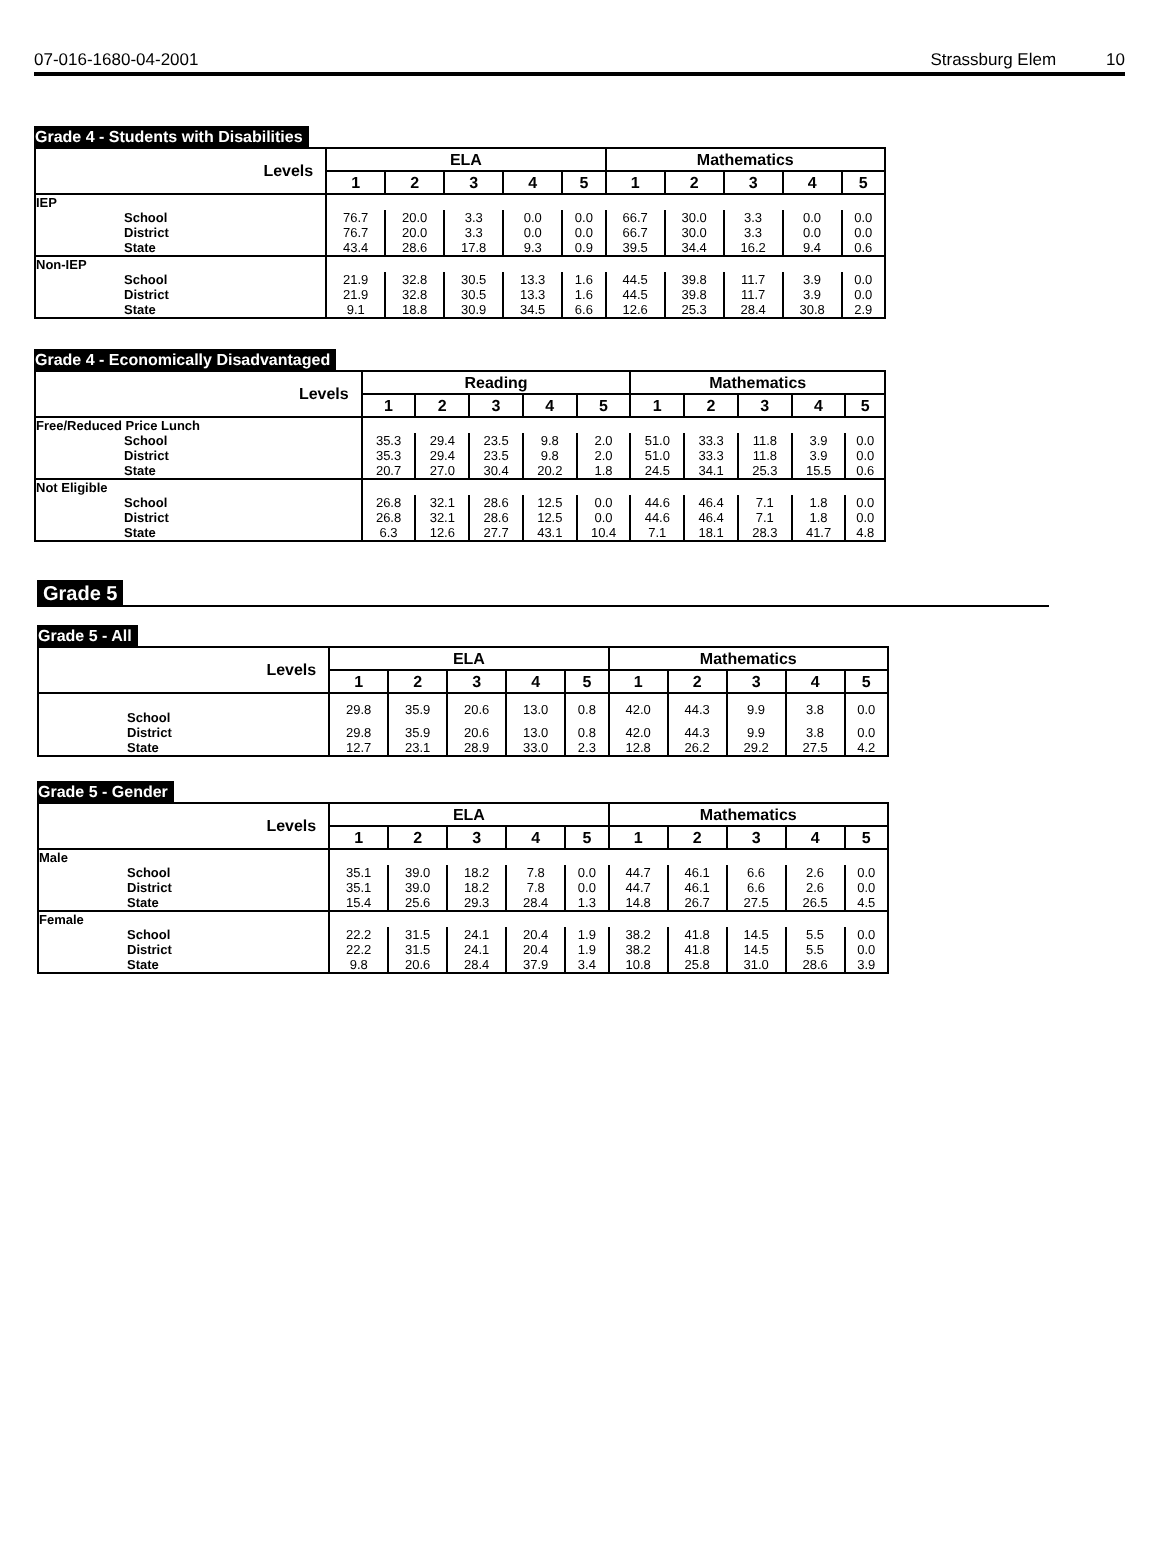07-016-1680-04-2001 Strassburg Elem 10
Grade 4 - Students with Disabilities
| Levels | ELA | | | | | Mathematics | | | | |
| --- | --- | --- | --- | --- | --- | --- | --- | --- | --- | --- |
| | 1 | 2 | 3 | 4 | 5 | 1 | 2 | 3 | 4 | 5 |
| IEP | | | | | | | | | | |
| School | 76.7 | 20.0 | 3.3 | 0.0 | 0.0 | 66.7 | 30.0 | 3.3 | 0.0 | 0.0 |
| District | 76.7 | 20.0 | 3.3 | 0.0 | 0.0 | 66.7 | 30.0 | 3.3 | 0.0 | 0.0 |
| State | 43.4 | 28.6 | 17.8 | 9.3 | 0.9 | 39.5 | 34.4 | 16.2 | 9.4 | 0.6 |
| Non-IEP | | | | | | | | | | |
| School | 21.9 | 32.8 | 30.5 | 13.3 | 1.6 | 44.5 | 39.8 | 11.7 | 3.9 | 0.0 |
| District | 21.9 | 32.8 | 30.5 | 13.3 | 1.6 | 44.5 | 39.8 | 11.7 | 3.9 | 0.0 |
| State | 9.1 | 18.8 | 30.9 | 34.5 | 6.6 | 12.6 | 25.3 | 28.4 | 30.8 | 2.9 |
Grade 4 - Economically Disadvantaged
| Levels | Reading | | | | | Mathematics | | | | |
| --- | --- | --- | --- | --- | --- | --- | --- | --- | --- | --- |
| | 1 | 2 | 3 | 4 | 5 | 1 | 2 | 3 | 4 | 5 |
| Free/Reduced Price Lunch | | | | | | | | | | |
| School | 35.3 | 29.4 | 23.5 | 9.8 | 2.0 | 51.0 | 33.3 | 11.8 | 3.9 | 0.0 |
| District | 35.3 | 29.4 | 23.5 | 9.8 | 2.0 | 51.0 | 33.3 | 11.8 | 3.9 | 0.0 |
| State | 20.7 | 27.0 | 30.4 | 20.2 | 1.8 | 24.5 | 34.1 | 25.3 | 15.5 | 0.6 |
| Not Eligible | | | | | | | | | | |
| School | 26.8 | 32.1 | 28.6 | 12.5 | 0.0 | 44.6 | 46.4 | 7.1 | 1.8 | 0.0 |
| District | 26.8 | 32.1 | 28.6 | 12.5 | 0.0 | 44.6 | 46.4 | 7.1 | 1.8 | 0.0 |
| State | 6.3 | 12.6 | 27.7 | 43.1 | 10.4 | 7.1 | 18.1 | 28.3 | 41.7 | 4.8 |
Grade 5
Grade 5 - All
| Levels | ELA | | | | | Mathematics | | | | |
| --- | --- | --- | --- | --- | --- | --- | --- | --- | --- | --- |
| | 1 | 2 | 3 | 4 | 5 | 1 | 2 | 3 | 4 | 5 |
| School | 29.8 | 35.9 | 20.6 | 13.0 | 0.8 | 42.0 | 44.3 | 9.9 | 3.8 | 0.0 |
| District | 29.8 | 35.9 | 20.6 | 13.0 | 0.8 | 42.0 | 44.3 | 9.9 | 3.8 | 0.0 |
| State | 12.7 | 23.1 | 28.9 | 33.0 | 2.3 | 12.8 | 26.2 | 29.2 | 27.5 | 4.2 |
Grade 5 - Gender
| Levels | ELA | | | | | Mathematics | | | | |
| --- | --- | --- | --- | --- | --- | --- | --- | --- | --- | --- |
| | 1 | 2 | 3 | 4 | 5 | 1 | 2 | 3 | 4 | 5 |
| Male | | | | | | | | | | |
| School | 35.1 | 39.0 | 18.2 | 7.8 | 0.0 | 44.7 | 46.1 | 6.6 | 2.6 | 0.0 |
| District | 35.1 | 39.0 | 18.2 | 7.8 | 0.0 | 44.7 | 46.1 | 6.6 | 2.6 | 0.0 |
| State | 15.4 | 25.6 | 29.3 | 28.4 | 1.3 | 14.8 | 26.7 | 27.5 | 26.5 | 4.5 |
| Female | | | | | | | | | | |
| School | 22.2 | 31.5 | 24.1 | 20.4 | 1.9 | 38.2 | 41.8 | 14.5 | 5.5 | 0.0 |
| District | 22.2 | 31.5 | 24.1 | 20.4 | 1.9 | 38.2 | 41.8 | 14.5 | 5.5 | 0.0 |
| State | 9.8 | 20.6 | 28.4 | 37.9 | 3.4 | 10.8 | 25.8 | 31.0 | 28.6 | 3.9 |